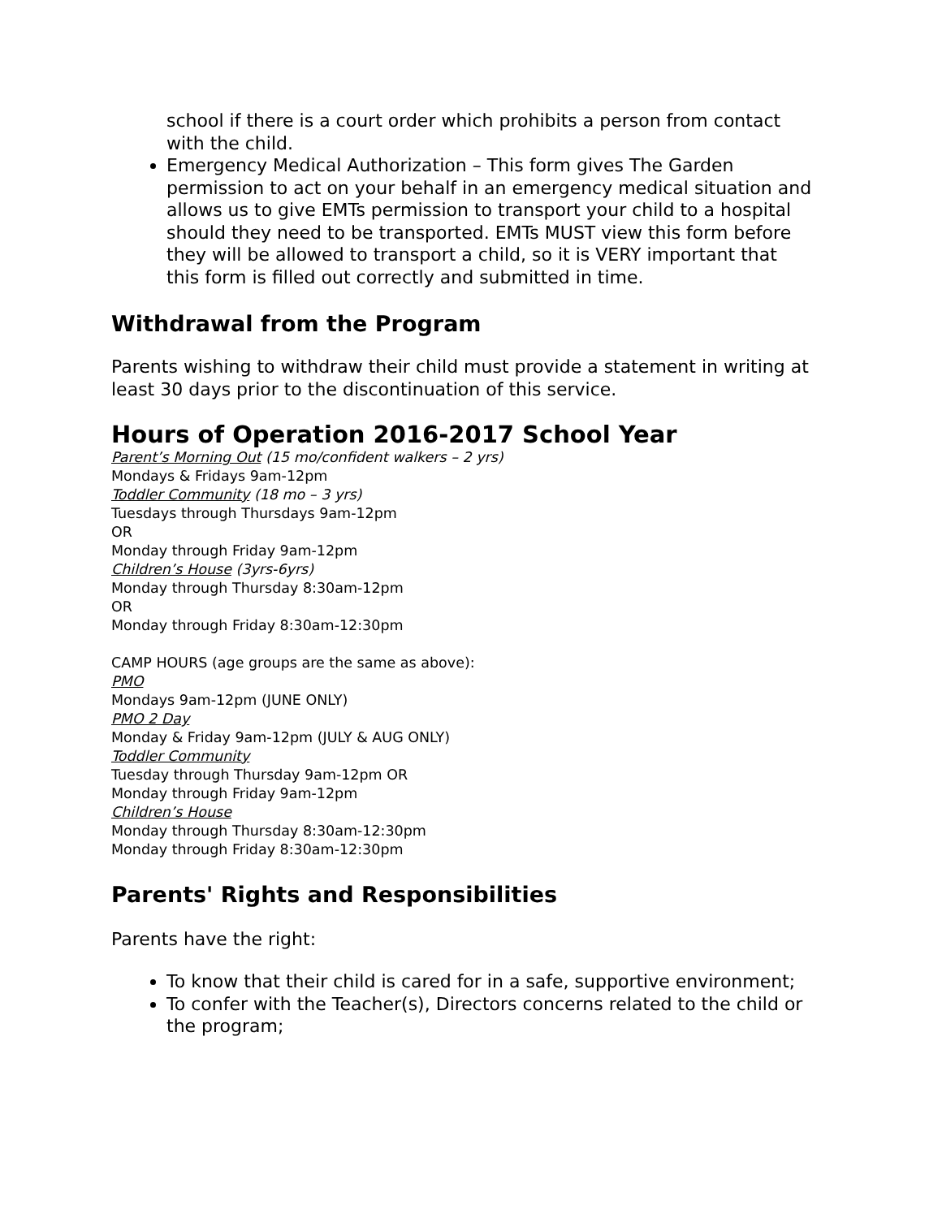school if there is a court order which prohibits a person from contact with the child.
Emergency Medical Authorization – This form gives The Garden permission to act on your behalf in an emergency medical situation and allows us to give EMTs permission to transport your child to a hospital should they need to be transported. EMTs MUST view this form before they will be allowed to transport a child, so it is VERY important that this form is filled out correctly and submitted in time.
Withdrawal from the Program
Parents wishing to withdraw their child must provide a statement in writing at least 30 days prior to the discontinuation of this service.
Hours of Operation 2016-2017 School Year
Parent’s Morning Out (15 mo/confident walkers – 2 yrs)
Mondays & Fridays 9am-12pm
Toddler Community (18 mo – 3 yrs)
Tuesdays through Thursdays 9am-12pm
OR
Monday through Friday 9am-12pm
Children’s House (3yrs-6yrs)
Monday through Thursday 8:30am-12pm
OR
Monday through Friday 8:30am-12:30pm
CAMP HOURS (age groups are the same as above):
PMO
Mondays 9am-12pm (JUNE ONLY)
PMO 2 Day
Monday & Friday 9am-12pm (JULY & AUG ONLY)
Toddler Community
Tuesday through Thursday 9am-12pm OR
Monday through Friday 9am-12pm
Children’s House
Monday through Thursday 8:30am-12:30pm
Monday through Friday 8:30am-12:30pm
Parents' Rights and Responsibilities
Parents have the right:
To know that their child is cared for in a safe, supportive environment;
To confer with the Teacher(s), Directors concerns related to the child or the program;